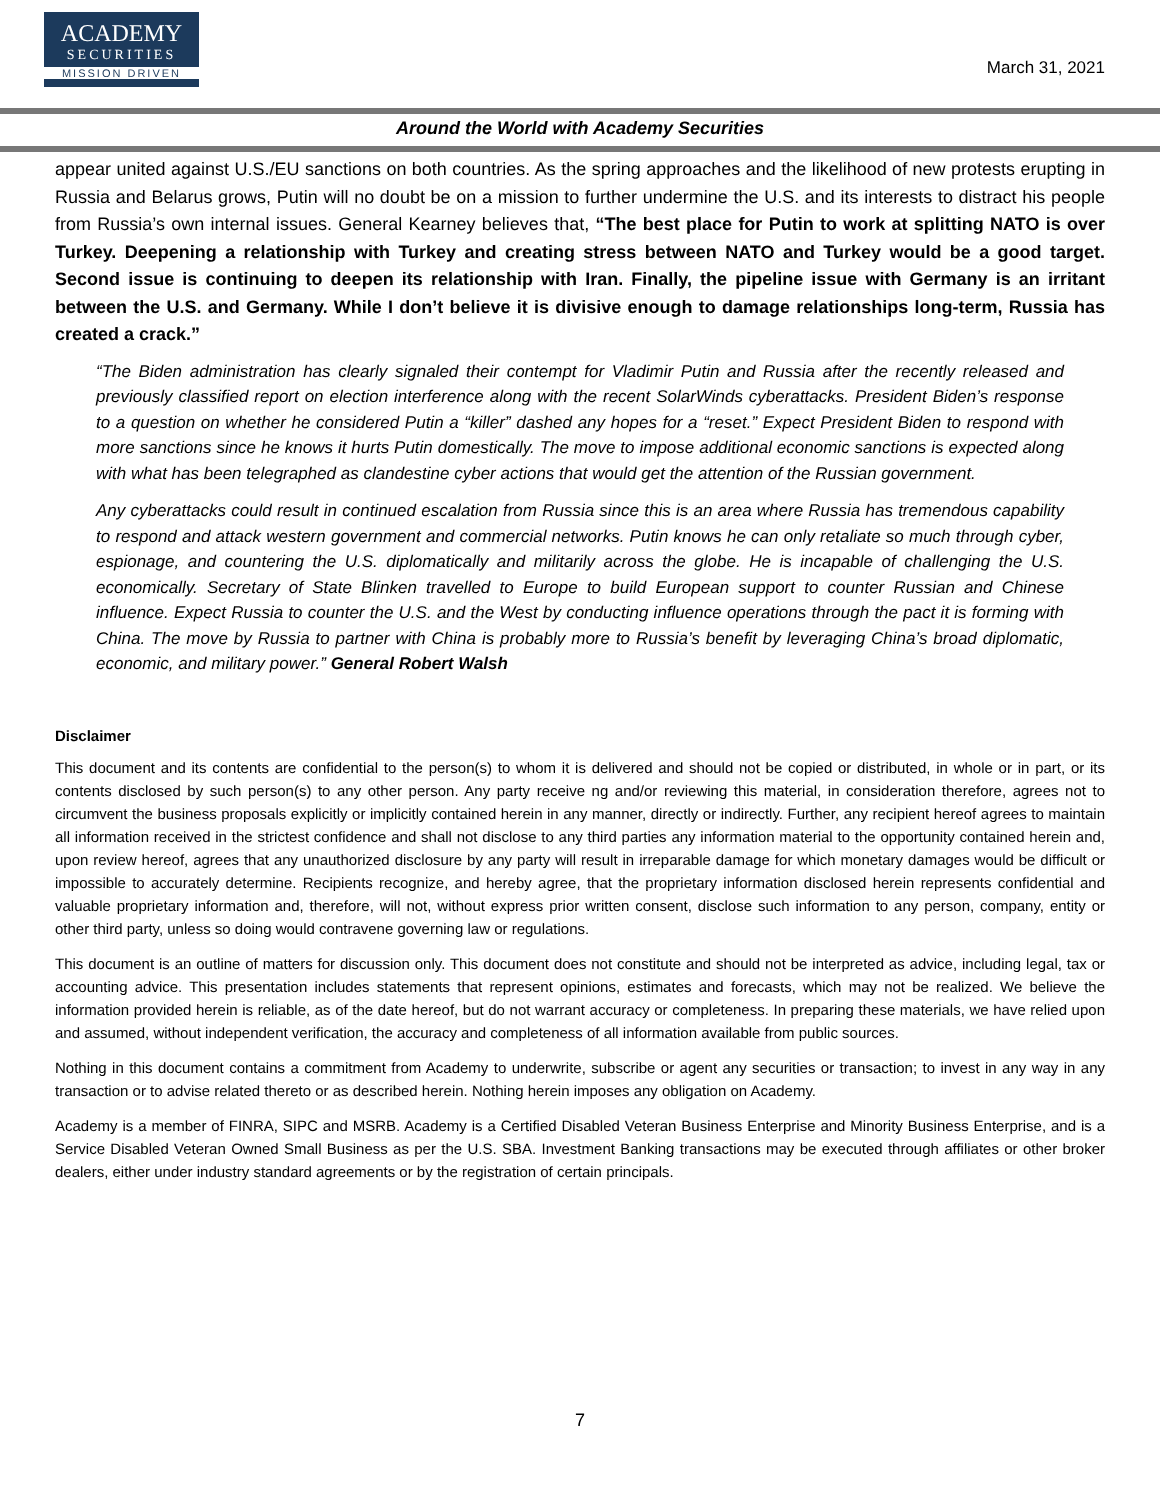ACADEMY
SECURITIES
MISSION DRIVEN
March 31, 2021
Around the World with Academy Securities
appear united against U.S./EU sanctions on both countries. As the spring approaches and the likelihood of new protests erupting in Russia and Belarus grows, Putin will no doubt be on a mission to further undermine the U.S. and its interests to distract his people from Russia’s own internal issues. General Kearney believes that, “The best place for Putin to work at splitting NATO is over Turkey. Deepening a relationship with Turkey and creating stress between NATO and Turkey would be a good target. Second issue is continuing to deepen its relationship with Iran. Finally, the pipeline issue with Germany is an irritant between the U.S. and Germany. While I don’t believe it is divisive enough to damage relationships long-term, Russia has created a crack.”
“The Biden administration has clearly signaled their contempt for Vladimir Putin and Russia after the recently released and previously classified report on election interference along with the recent SolarWinds cyberattacks. President Biden’s response to a question on whether he considered Putin a “killer” dashed any hopes for a “reset.” Expect President Biden to respond with more sanctions since he knows it hurts Putin domestically. The move to impose additional economic sanctions is expected along with what has been telegraphed as clandestine cyber actions that would get the attention of the Russian government.
Any cyberattacks could result in continued escalation from Russia since this is an area where Russia has tremendous capability to respond and attack western government and commercial networks. Putin knows he can only retaliate so much through cyber, espionage, and countering the U.S. diplomatically and militarily across the globe. He is incapable of challenging the U.S. economically. Secretary of State Blinken travelled to Europe to build European support to counter Russian and Chinese influence. Expect Russia to counter the U.S. and the West by conducting influence operations through the pact it is forming with China. The move by Russia to partner with China is probably more to Russia’s benefit by leveraging China’s broad diplomatic, economic, and military power.” General Robert Walsh
Disclaimer
This document and its contents are confidential to the person(s) to whom it is delivered and should not be copied or distributed, in whole or in part, or its contents disclosed by such person(s) to any other person. Any party receive ng and/or reviewing this material, in consideration therefore, agrees not to circumvent the business proposals explicitly or implicitly contained herein in any manner, directly or indirectly. Further, any recipient hereof agrees to maintain all information received in the strictest confidence and shall not disclose to any third parties any information material to the opportunity contained herein and, upon review hereof, agrees that any unauthorized disclosure by any party will result in irreparable damage for which monetary damages would be difficult or impossible to accurately determine. Recipients recognize, and hereby agree, that the proprietary information disclosed herein represents confidential and valuable proprietary information and, therefore, will not, without express prior written consent, disclose such information to any person, company, entity or other third party, unless so doing would contravene governing law or regulations.
This document is an outline of matters for discussion only. This document does not constitute and should not be interpreted as advice, including legal, tax or accounting advice. This presentation includes statements that represent opinions, estimates and forecasts, which may not be realized. We believe the information provided herein is reliable, as of the date hereof, but do not warrant accuracy or completeness. In preparing these materials, we have relied upon and assumed, without independent verification, the accuracy and completeness of all information available from public sources.
Nothing in this document contains a commitment from Academy to underwrite, subscribe or agent any securities or transaction; to invest in any way in any transaction or to advise related thereto or as described herein. Nothing herein imposes any obligation on Academy.
Academy is a member of FINRA, SIPC and MSRB. Academy is a Certified Disabled Veteran Business Enterprise and Minority Business Enterprise, and is a Service Disabled Veteran Owned Small Business as per the U.S. SBA. Investment Banking transactions may be executed through affiliates or other broker dealers, either under industry standard agreements or by the registration of certain principals.
7